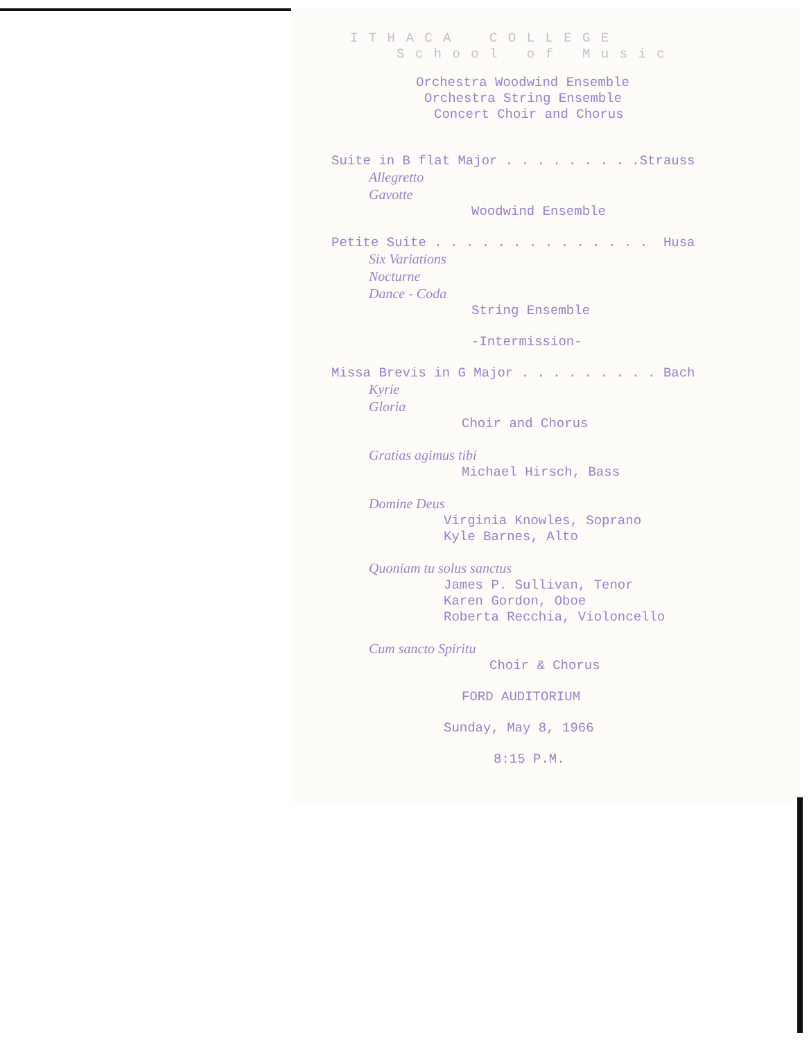I T H A C A C O L L E G E
S c h o o l o f M u s i c
Orchestra Woodwind Ensemble
Orchestra String Ensemble
Concert Choir and Chorus
Suite in B flat Major . . . . . . . . .Strauss
Allegretto
Gavotte
Woodwind Ensemble
Petite Suite . . . . . . . . . . . . . . Husa
Six Variations
Nocturne
Dance - Coda
String Ensemble
-Intermission-
Missa Brevis in G Major . . . . . . . . . Bach
Kyrie
Gloria
Choir and Chorus
Gratias agimus tibi
Michael Hirsch, Bass
Domine Deus
Virginia Knowles, Soprano
Kyle Barnes, Alto
Quoniam tu solus sanctus
James P. Sullivan, Tenor
Karen Gordon, Oboe
Roberta Recchia, Violoncello
Cum sancto Spiritu
Choir & Chorus
FORD AUDITORIUM
Sunday, May 8, 1966
8:15 P.M.